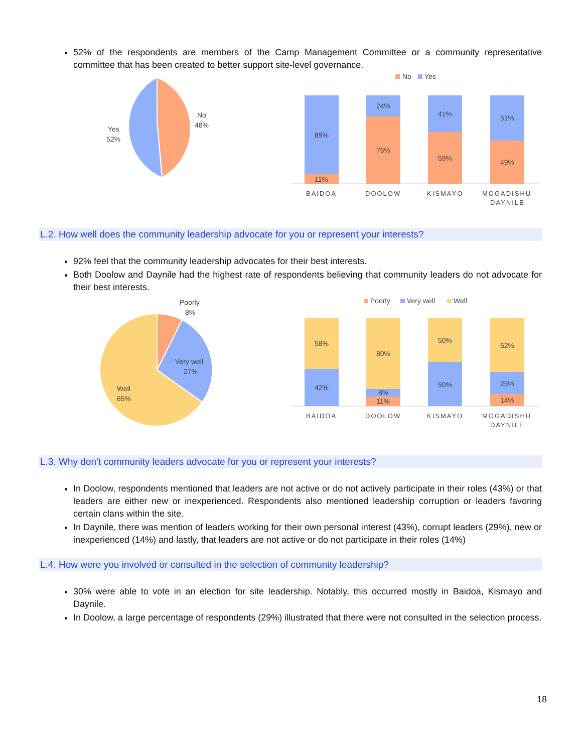52% of the respondents are members of the Camp Management Committee or a community representative committee that has been created to better support site-level governance.
No
48%
Yes
52%
No
Yes
89%
11%
24%
76%
41%
59%
51%
49%
BAIDOA
DOOLOW
KISMAYO
MOGADISHU
DAYNILE
L.2. How well does the community leadership advocate for you or represent your interests?
92% feel that the community leadership advocates for their best interests.
Both Doolow and Daynile had the highest rate of respondents believing that community leaders do not advocate for their best interests.
Poorly
8%
Very well
27%
Well
65%
Poorly
Very well
Well
58%
42%
80%
8%
11%
50%
50%
62%
25%
14%
BAIDOA
DOOLOW
KISMAYO
MOGADISHU
DAYNILE
L.3. Why don’t community leaders advocate for you or represent your interests?
In Doolow, respondents mentioned that leaders are not active or do not actively participate in their roles (43%) or that leaders are either new or inexperienced. Respondents also mentioned leadership corruption or leaders favoring certain clans within the site.
In Daynile, there was mention of leaders working for their own personal interest (43%), corrupt leaders (29%), new or inexperienced (14%) and lastly, that leaders are not active or do not participate in their roles (14%)
L.4. How were you involved or consulted in the selection of community leadership?
30% were able to vote in an election for site leadership. Notably, this occurred mostly in Baidoa, Kismayo and Daynile.
In Doolow, a large percentage of respondents (29%) illustrated that there were not consulted in the selection process.
18